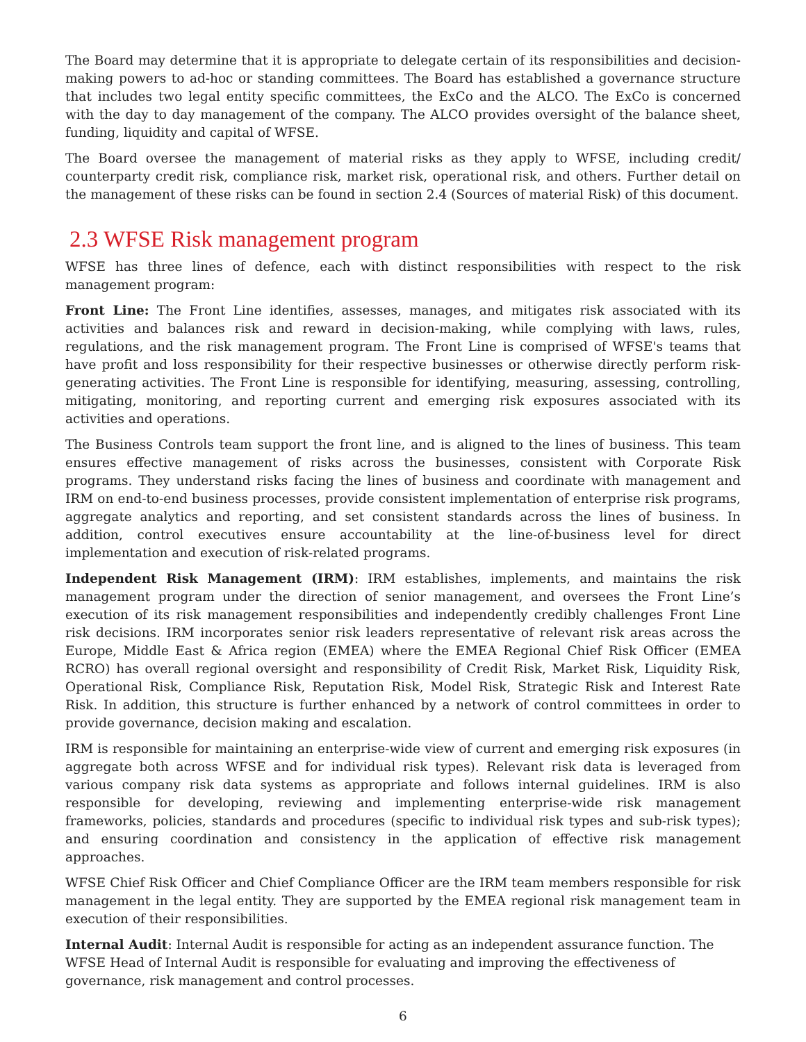The Board may determine that it is appropriate to delegate certain of its responsibilities and decision-making powers to ad-hoc or standing committees. The Board has established a governance structure that includes two legal entity specific committees, the ExCo and the ALCO. The ExCo is concerned with the day to day management of the company. The ALCO provides oversight of the balance sheet, funding, liquidity and capital of WFSE.
The Board oversee the management of material risks as they apply to WFSE, including credit/ counterparty credit risk, compliance risk, market risk, operational risk, and others. Further detail on the management of these risks can be found in section 2.4 (Sources of material Risk) of this document.
2.3 WFSE Risk management program
WFSE has three lines of defence, each with distinct responsibilities with respect to the risk management program:
Front Line: The Front Line identifies, assesses, manages, and mitigates risk associated with its activities and balances risk and reward in decision-making, while complying with laws, rules, regulations, and the risk management program. The Front Line is comprised of WFSE's teams that have profit and loss responsibility for their respective businesses or otherwise directly perform risk-generating activities. The Front Line is responsible for identifying, measuring, assessing, controlling, mitigating, monitoring, and reporting current and emerging risk exposures associated with its activities and operations.
The Business Controls team support the front line, and is aligned to the lines of business. This team ensures effective management of risks across the businesses, consistent with Corporate Risk programs. They understand risks facing the lines of business and coordinate with management and IRM on end-to-end business processes, provide consistent implementation of enterprise risk programs, aggregate analytics and reporting, and set consistent standards across the lines of business. In addition, control executives ensure accountability at the line-of-business level for direct implementation and execution of risk-related programs.
Independent Risk Management (IRM): IRM establishes, implements, and maintains the risk management program under the direction of senior management, and oversees the Front Line’s execution of its risk management responsibilities and independently credibly challenges Front Line risk decisions. IRM incorporates senior risk leaders representative of relevant risk areas across the Europe, Middle East & Africa region (EMEA) where the EMEA Regional Chief Risk Officer (EMEA RCRO) has overall regional oversight and responsibility of Credit Risk, Market Risk, Liquidity Risk, Operational Risk, Compliance Risk, Reputation Risk, Model Risk, Strategic Risk and Interest Rate Risk. In addition, this structure is further enhanced by a network of control committees in order to provide governance, decision making and escalation.
IRM is responsible for maintaining an enterprise-wide view of current and emerging risk exposures (in aggregate both across WFSE and for individual risk types). Relevant risk data is leveraged from various company risk data systems as appropriate and follows internal guidelines. IRM is also responsible for developing, reviewing and implementing enterprise-wide risk management frameworks, policies, standards and procedures (specific to individual risk types and sub-risk types); and ensuring coordination and consistency in the application of effective risk management approaches.
WFSE Chief Risk Officer and Chief Compliance Officer are the IRM team members responsible for risk management in the legal entity. They are supported by the EMEA regional risk management team in execution of their responsibilities.
Internal Audit: Internal Audit is responsible for acting as an independent assurance function. The
WFSE Head of Internal Audit is responsible for evaluating and improving the effectiveness of
governance, risk management and control processes.
6